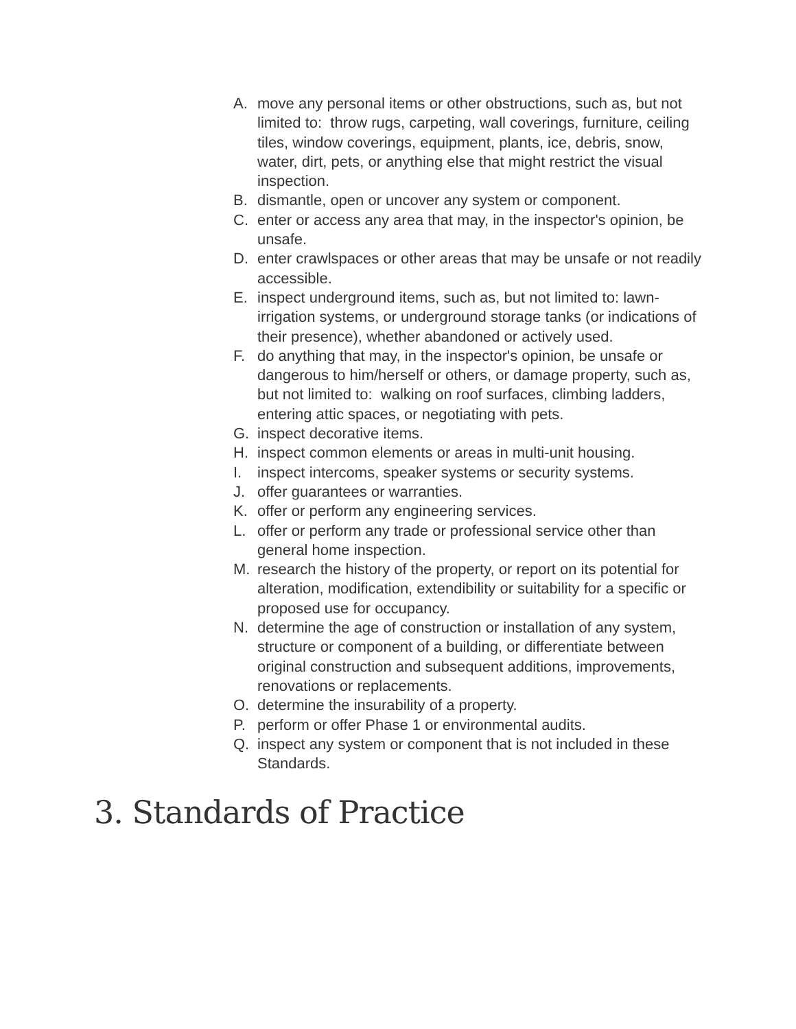A. move any personal items or other obstructions, such as, but not limited to: throw rugs, carpeting, wall coverings, furniture, ceiling tiles, window coverings, equipment, plants, ice, debris, snow, water, dirt, pets, or anything else that might restrict the visual inspection.
B. dismantle, open or uncover any system or component.
C. enter or access any area that may, in the inspector's opinion, be unsafe.
D. enter crawlspaces or other areas that may be unsafe or not readily accessible.
E. inspect underground items, such as, but not limited to: lawn-irrigation systems, or underground storage tanks (or indications of their presence), whether abandoned or actively used.
F. do anything that may, in the inspector's opinion, be unsafe or dangerous to him/herself or others, or damage property, such as, but not limited to: walking on roof surfaces, climbing ladders, entering attic spaces, or negotiating with pets.
G. inspect decorative items.
H. inspect common elements or areas in multi-unit housing.
I. inspect intercoms, speaker systems or security systems.
J. offer guarantees or warranties.
K. offer or perform any engineering services.
L. offer or perform any trade or professional service other than general home inspection.
M. research the history of the property, or report on its potential for alteration, modification, extendibility or suitability for a specific or proposed use for occupancy.
N. determine the age of construction or installation of any system, structure or component of a building, or differentiate between original construction and subsequent additions, improvements, renovations or replacements.
O. determine the insurability of a property.
P. perform or offer Phase 1 or environmental audits.
Q. inspect any system or component that is not included in these Standards.
3. Standards of Practice